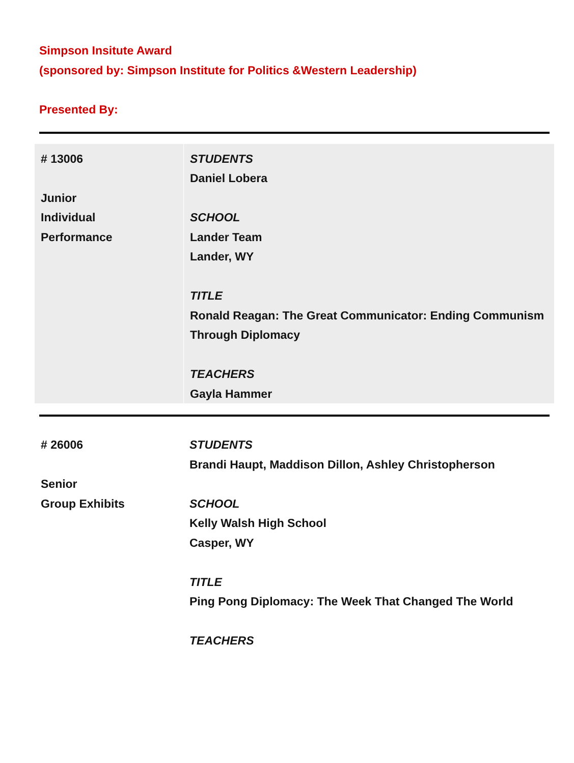Simpson Insitute Award
(sponsored by: Simpson Institute for Politics &Western Leadership)
Presented By:
| # 13006 Junior Individual Performance | STUDENTS Daniel Lobera SCHOOL Lander Team Lander, WY TITLE Ronald Reagan: The Great Communicator: Ending Communism Through Diplomacy TEACHERS Gayla Hammer |
| # 26006 Senior Group Exhibits | STUDENTS Brandi Haupt, Maddison Dillon, Ashley Christopherson SCHOOL Kelly Walsh High School Casper, WY TITLE Ping Pong Diplomacy: The Week That Changed The World TEACHERS |